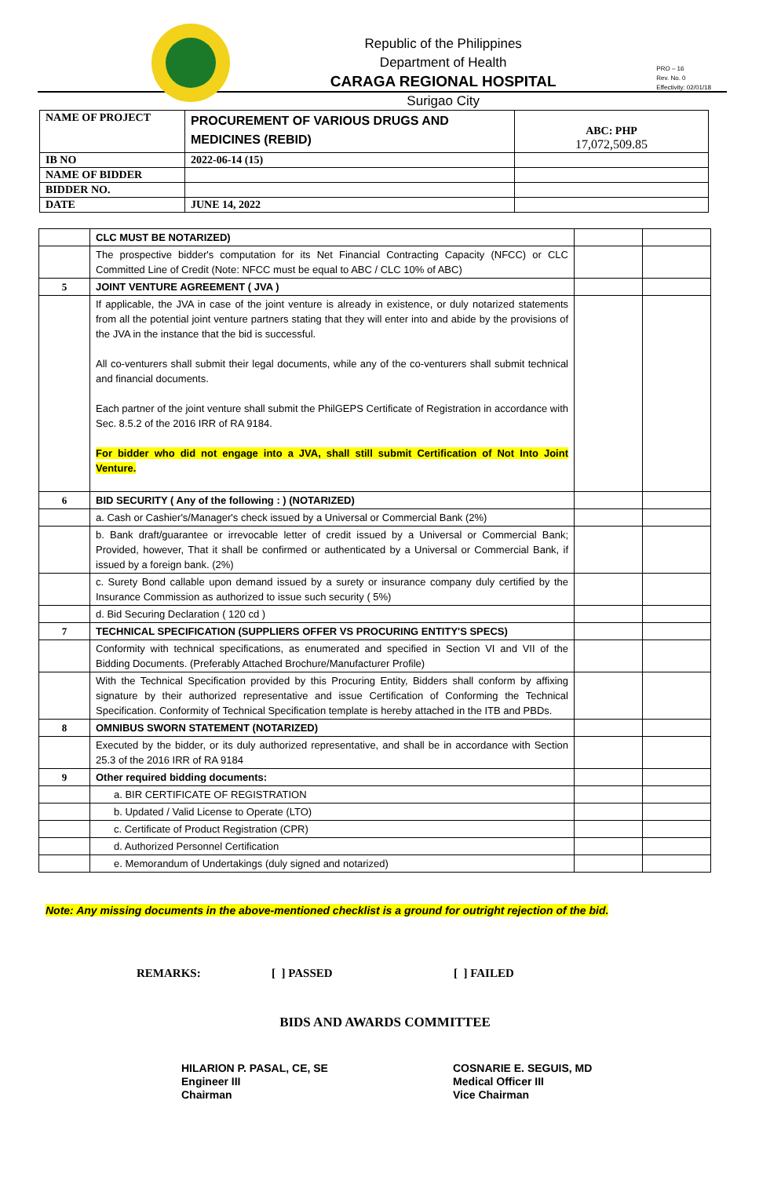Republic of the Philippines
Department of Health
CARAGA REGIONAL HOSPITAL
Surigao City
PRO – 16
Rev. No. 0
Effectivity: 02/01/18
| NAME OF PROJECT | PROCUREMENT OF VARIOUS DRUGS AND MEDICINES (REBID) | ABC: PHP 17,072,509.85 |
| IB NO | 2022-06-14 (15) | |
| NAME OF BIDDER | | |
| BIDDER NO. | | |
| DATE | JUNE 14, 2022 | |
| | CLC MUST BE NOTARIZED) | | |
| | The prospective bidder's computation for its Net Financial Contracting Capacity (NFCC) or CLC Committed Line of Credit (Note: NFCC must be equal to ABC / CLC 10% of ABC) | | |
| 5 | JOINT VENTURE AGREEMENT ( JVA ) | | |
| | If applicable, the JVA in case of the joint venture is already in existence, or duly notarized statements from all the potential joint venture partners stating that they will enter into and abide by the provisions of the JVA in the instance that the bid is successful. All co-venturers shall submit their legal documents, while any of the co-venturers shall submit technical and financial documents. Each partner of the joint venture shall submit the PhilGEPS Certificate of Registration in accordance with Sec. 8.5.2 of the 2016 IRR of RA 9184. For bidder who did not engage into a JVA, shall still submit Certification of Not Into Joint Venture. | | |
| 6 | BID SECURITY ( Any of the following : ) (NOTARIZED) | | |
| | a. Cash or Cashier's/Manager's check issued by a Universal or Commercial Bank (2%) | | |
| | b. Bank draft/guarantee or irrevocable letter of credit issued by a Universal or Commercial Bank; Provided, however, That it shall be confirmed or authenticated by a Universal or Commercial Bank, if issued by a foreign bank. (2%) | | |
| | c. Surety Bond callable upon demand issued by a surety or insurance company duly certified by the Insurance Commission as authorized to issue such security ( 5%) | | |
| | d. Bid Securing Declaration ( 120 cd ) | | |
| 7 | TECHNICAL SPECIFICATION (SUPPLIERS OFFER VS PROCURING ENTITY'S SPECS) | | |
| | Conformity with technical specifications, as enumerated and specified in Section VI and VII of the Bidding Documents. (Preferably Attached Brochure/Manufacturer Profile) | | |
| | With the Technical Specification provided by this Procuring Entity, Bidders shall conform by affixing signature by their authorized representative and issue Certification of Conforming the Technical Specification. Conformity of Technical Specification template is hereby attached in the ITB and PBDs. | | |
| 8 | OMNIBUS SWORN STATEMENT (NOTARIZED) | | |
| | Executed by the bidder, or its duly authorized representative, and shall be in accordance with Section 25.3 of the 2016 IRR of RA 9184 | | |
| 9 | Other required bidding documents: | | |
| | a. BIR CERTIFICATE OF REGISTRATION | | |
| | b. Updated / Valid License to Operate (LTO) | | |
| | c. Certificate of Product Registration (CPR) | | |
| | d. Authorized Personnel Certification | | |
| | e. Memorandum of Undertakings (duly signed and notarized) | | |
Note: Any missing documents in the above-mentioned checklist is a ground for outright rejection of the bid.
REMARKS: [ ] PASSED [ ] FAILED
BIDS AND AWARDS COMMITTEE
HILARION P. PASAL, CE, SE
Engineer III
Chairman
COSNARIE E. SEGUIS, MD
Medical Officer III
Vice Chairman